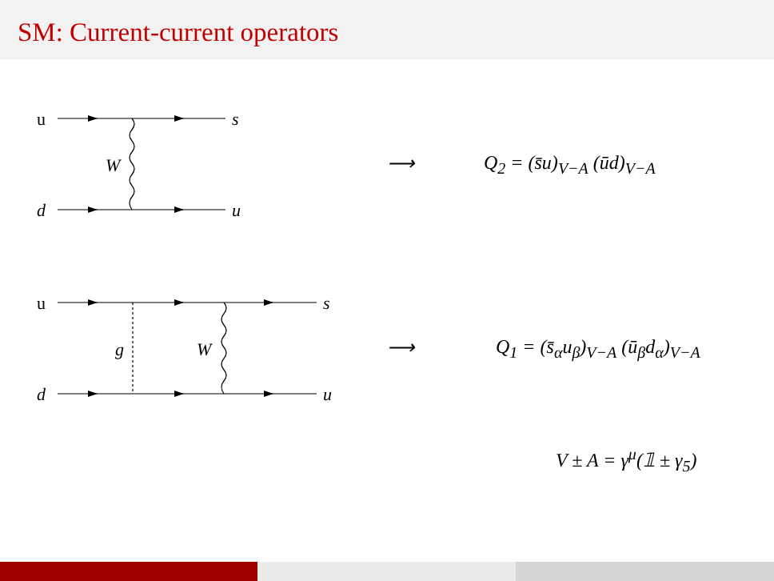SM: Current-current operators
u
d
s
u
W ⟶ Q<sub>2</sub> = (s̄u)<sub>V−A</sub> (ūd)<sub>V−A</sub>
u
d
s
u
g W ⟶ Q<sub>1</sub> = (s̄<sub>α</sub>u<sub>β</sub>)<sub>V−A</sub> (ū<sub>β</sub>d<sub>α</sub>)<sub>V−A</sub>
V ± A = γ<sup>μ</sup>(𝟙 ± γ<sub>5</sub>)